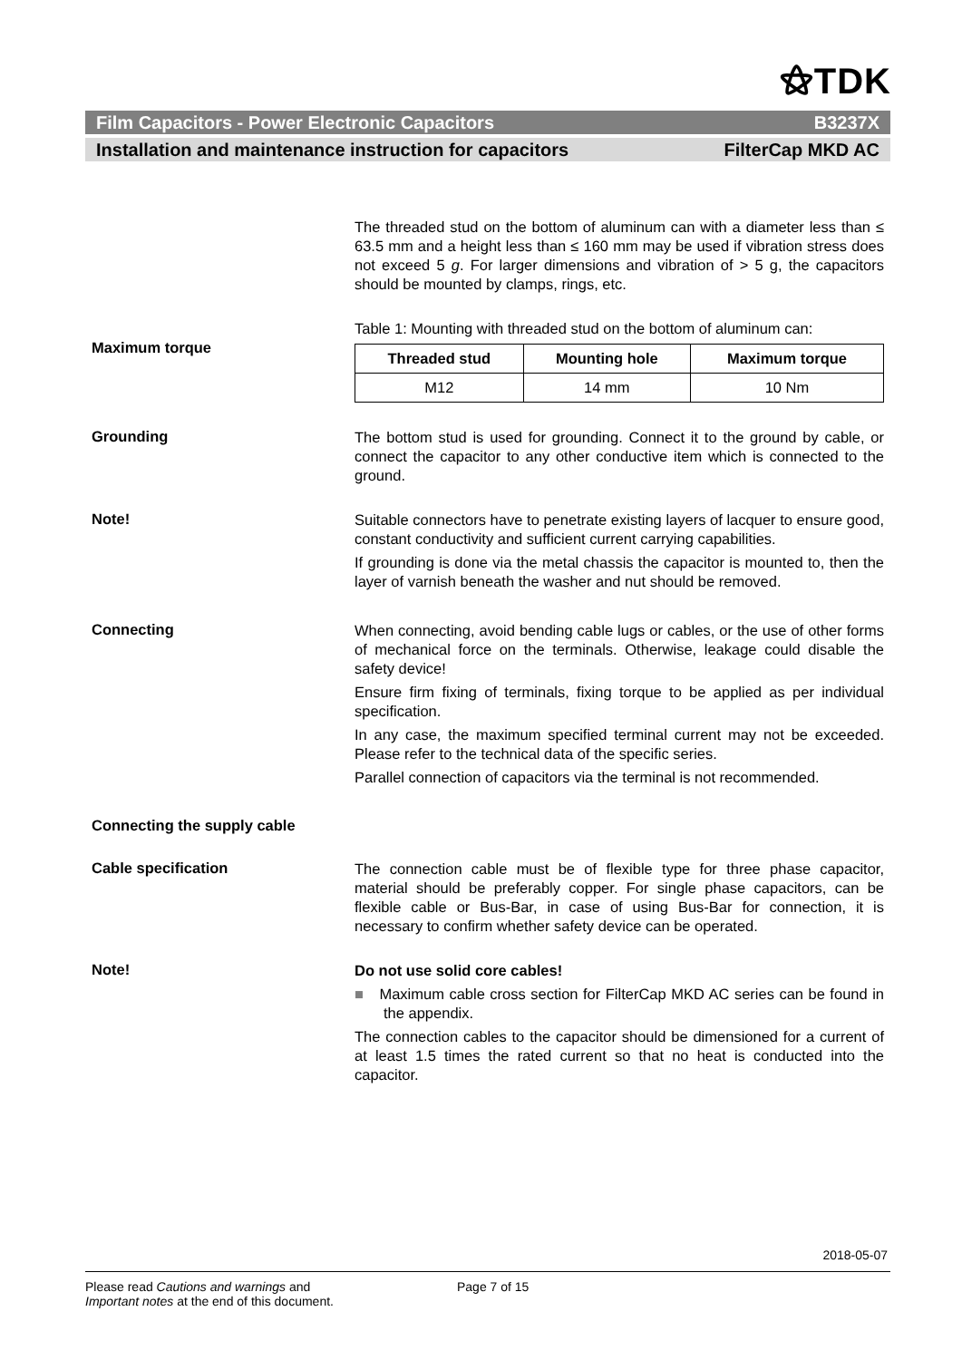⚝TDK
Film Capacitors - Power Electronic Capacitors B3237X
Installation and maintenance instruction for capacitors FilterCap MKD AC
The threaded stud on the bottom of aluminum can with a diameter less than ≤ 63.5 mm and a height less than ≤ 160 mm may be used if vibration stress does not exceed 5 g. For larger dimensions and vibration of > 5 g, the capacitors should be mounted by clamps, rings, etc.
Maximum torque
Table 1: Mounting with threaded stud on the bottom of aluminum can:
| Threaded stud | Mounting hole | Maximum torque |
| --- | --- | --- |
| M12 | 14 mm | 10 Nm |
Grounding
The bottom stud is used for grounding. Connect it to the ground by cable, or connect the capacitor to any other conductive item which is connected to the ground.
Note!
Suitable connectors have to penetrate existing layers of lacquer to ensure good, constant conductivity and sufficient current carrying capabilities.
If grounding is done via the metal chassis the capacitor is mounted to, then the layer of varnish beneath the washer and nut should be removed.
Connecting
When connecting, avoid bending cable lugs or cables, or the use of other forms of mechanical force on the terminals. Otherwise, leakage could disable the safety device!
Ensure firm fixing of terminals, fixing torque to be applied as per individual specification.
In any case, the maximum specified terminal current may not be exceeded. Please refer to the technical data of the specific series.
Parallel connection of capacitors via the terminal is not recommended.
Connecting the supply cable
Cable specification
The connection cable must be of flexible type for three phase capacitor, material should be preferably copper. For single phase capacitors, can be flexible cable or Bus-Bar, in case of using Bus-Bar for connection, it is necessary to confirm whether safety device can be operated.
Note!
Do not use solid core cables!
■ Maximum cable cross section for FilterCap MKD AC series can be found in the appendix.
The connection cables to the capacitor should be dimensioned for a current of at least 1.5 times the rated current so that no heat is conducted into the capacitor.
2018-05-07
Please read Cautions and warnings and
Important notes at the end of this document.
Page 7 of 15